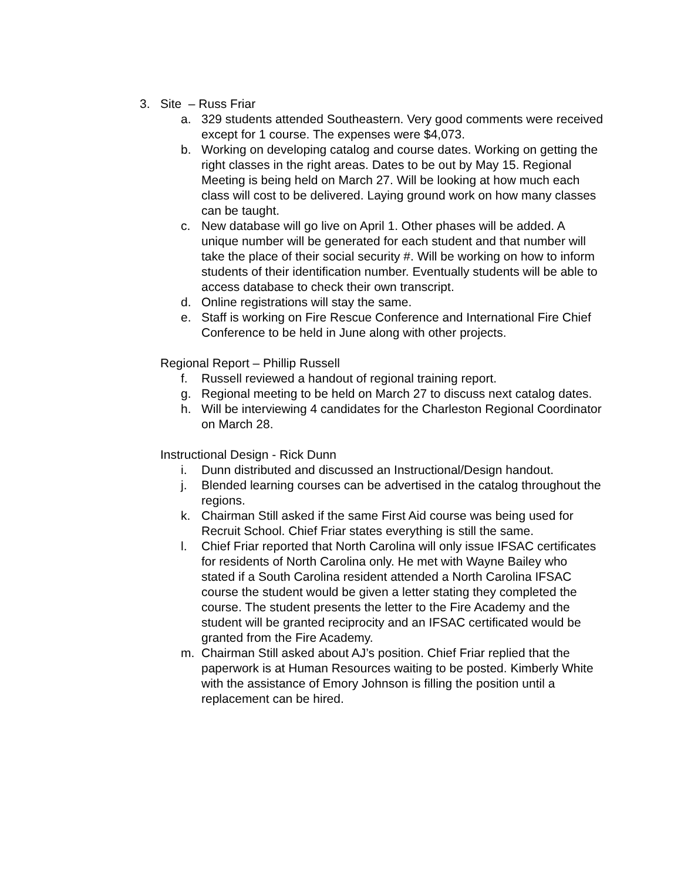3. Site – Russ Friar
a. 329 students attended Southeastern. Very good comments were received except for 1 course. The expenses were $4,073.
b. Working on developing catalog and course dates. Working on getting the right classes in the right areas. Dates to be out by May 15. Regional Meeting is being held on March 27. Will be looking at how much each class will cost to be delivered. Laying ground work on how many classes can be taught.
c. New database will go live on April 1. Other phases will be added. A unique number will be generated for each student and that number will take the place of their social security #. Will be working on how to inform students of their identification number. Eventually students will be able to access database to check their own transcript.
d. Online registrations will stay the same.
e. Staff is working on Fire Rescue Conference and International Fire Chief Conference to be held in June along with other projects.
Regional Report – Phillip Russell
f. Russell reviewed a handout of regional training report.
g. Regional meeting to be held on March 27 to discuss next catalog dates.
h. Will be interviewing 4 candidates for the Charleston Regional Coordinator on March 28.
Instructional Design - Rick Dunn
i. Dunn distributed and discussed an Instructional/Design handout.
j. Blended learning courses can be advertised in the catalog throughout the regions.
k. Chairman Still asked if the same First Aid course was being used for Recruit School. Chief Friar states everything is still the same.
l. Chief Friar reported that North Carolina will only issue IFSAC certificates for residents of North Carolina only. He met with Wayne Bailey who stated if a South Carolina resident attended a North Carolina IFSAC course the student would be given a letter stating they completed the course. The student presents the letter to the Fire Academy and the student will be granted reciprocity and an IFSAC certificated would be granted from the Fire Academy.
m. Chairman Still asked about AJ’s position. Chief Friar replied that the paperwork is at Human Resources waiting to be posted. Kimberly White with the assistance of Emory Johnson is filling the position until a replacement can be hired.